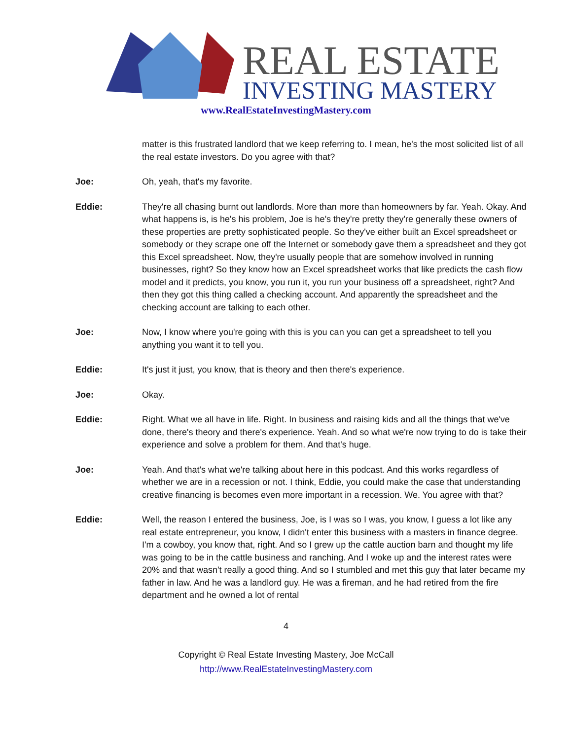REAL ESTATE
INVESTING MASTERY
www.RealEstateInvestingMastery.com
matter is this frustrated landlord that we keep referring to. I mean, he's the most solicited list of all the real estate investors. Do you agree with that?
Joe: Oh, yeah, that's my favorite.
Eddie: They're all chasing burnt out landlords. More than more than homeowners by far. Yeah. Okay. And what happens is, is he's his problem, Joe is he's they're pretty they're generally these owners of these properties are pretty sophisticated people. So they've either built an Excel spreadsheet or somebody or they scrape one off the Internet or somebody gave them a spreadsheet and they got this Excel spreadsheet. Now, they're usually people that are somehow involved in running businesses, right? So they know how an Excel spreadsheet works that like predicts the cash flow model and it predicts, you know, you run it, you run your business off a spreadsheet, right? And then they got this thing called a checking account. And apparently the spreadsheet and the checking account are talking to each other.
Joe: Now, I know where you're going with this is you can you can get a spreadsheet to tell you anything you want it to tell you.
Eddie: It's just it just, you know, that is theory and then there's experience.
Joe: Okay.
Eddie: Right. What we all have in life. Right. In business and raising kids and all the things that we've done, there's theory and there's experience. Yeah. And so what we're now trying to do is take their experience and solve a problem for them. And that's huge.
Joe: Yeah. And that's what we're talking about here in this podcast. And this works regardless of whether we are in a recession or not. I think, Eddie, you could make the case that understanding creative financing is becomes even more important in a recession. We. You agree with that?
Eddie: Well, the reason I entered the business, Joe, is I was so I was, you know, I guess a lot like any real estate entrepreneur, you know, I didn't enter this business with a masters in finance degree. I'm a cowboy, you know that, right. And so I grew up the cattle auction barn and thought my life was going to be in the cattle business and ranching. And I woke up and the interest rates were 20% and that wasn't really a good thing. And so I stumbled and met this guy that later became my father in law. And he was a landlord guy. He was a fireman, and he had retired from the fire department and he owned a lot of rental
4
Copyright © Real Estate Investing Mastery, Joe McCall
http://www.RealEstateInvestingMastery.com